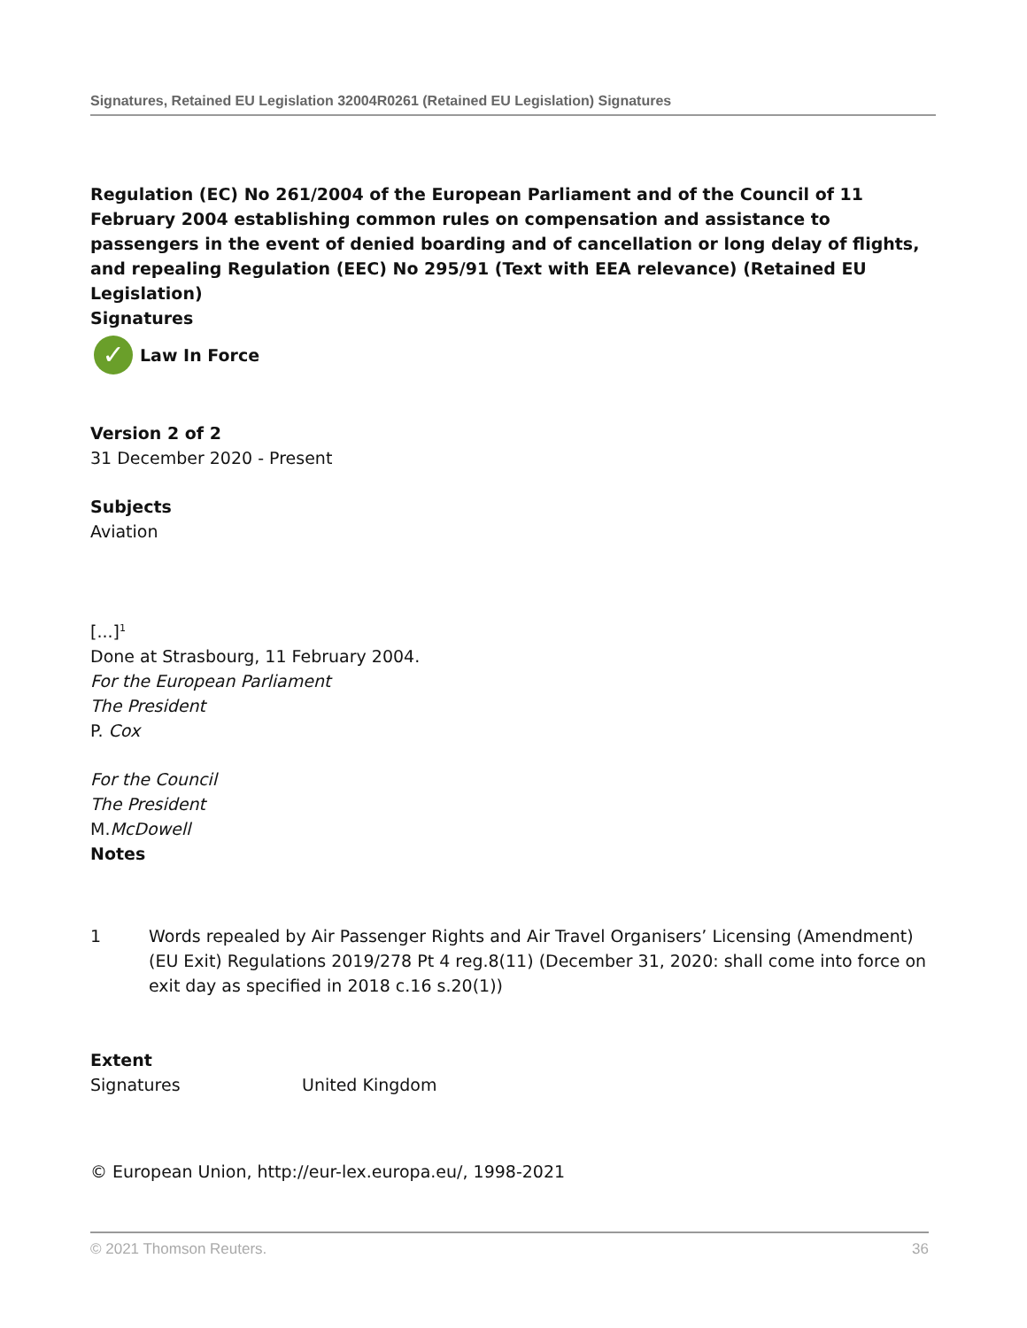Signatures, Retained EU Legislation 32004R0261 (Retained EU Legislation) Signatures
Regulation (EC) No 261/2004 of the European Parliament and of the Council of 11 February 2004 establishing common rules on compensation and assistance to passengers in the event of denied boarding and of cancellation or long delay of flights, and repealing Regulation (EEC) No 295/91 (Text with EEA relevance) (Retained EU Legislation)
Signatures
✓ Law In Force
Version 2 of 2
31 December 2020 - Present
Subjects
Aviation
[...]<sup>1</sup>
Done at Strasbourg, 11 February 2004.
For the European Parliament
The President
P. Cox
For the Council
The President
M.McDowell
Notes
| 1 | Words repealed by Air Passenger Rights and Air Travel Organisers’ Licensing (Amendment) (EU Exit) Regulations 2019/278 Pt 4 reg.8(11) (December 31, 2020: shall come into force on exit day as specified in 2018 c.16 s.20(1)) |
Extent
| Signatures | United Kingdom |
© European Union, http://eur-lex.europa.eu/, 1998-2021
© 2021 Thomson Reuters. 36